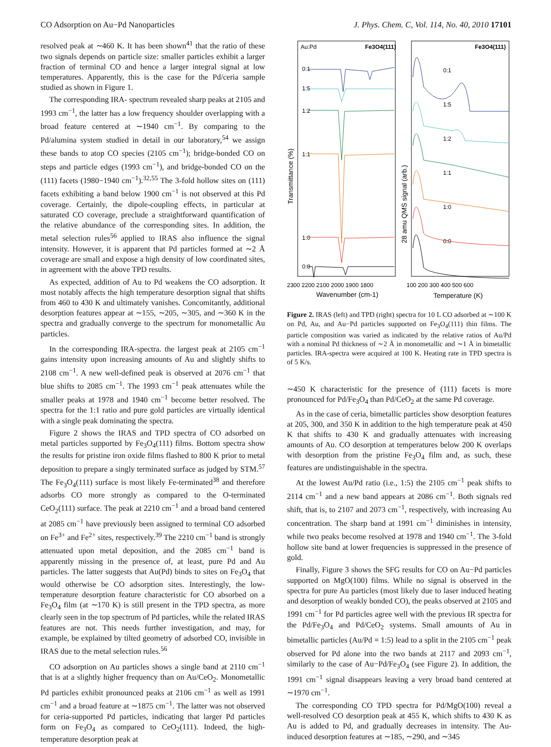CO Adsorption on Au−Pd Nanoparticles J. Phys. Chem. C, Vol. 114, No. 40, 2010 17101
resolved peak at ∼460 K. It has been shown<sup>41</sup> that the ratio of these two signals depends on particle size: smaller particles exhibit a larger fraction of terminal CO and hence a larger integral signal at low temperatures. Apparently, this is the case for the Pd/ceria sample studied as shown in Figure 1.
The corresponding IRA- spectrum revealed sharp peaks at 2105 and 1993 cm<sup>−1</sup>, the latter has a low frequency shoulder overlapping with a broad feature centered at ∼1940 cm<sup>−1</sup>. By comparing to the Pd/alumina system studied in detail in our laboratory,<sup>54</sup> we assign these bands to atop CO species (2105 cm<sup>−1</sup>); bridge-bonded CO on steps and particle edges (1993 cm<sup>−1</sup>), and bridge-bonded CO on the (111) facets (1980−1940 cm<sup>−1</sup>).<sup>32,55</sup> The 3-fold hollow sites on (111) facets exhibiting a band below 1900 cm<sup>−1</sup> is not observed at this Pd coverage. Certainly, the dipole-coupling effects, in particular at saturated CO coverage, preclude a straightforward quantification of the relative abundance of the corresponding sites. In addition, the metal selection rules<sup>56</sup> applied to IRAS also influence the signal intensity. However, it is apparent that Pd particles formed at ∼2 Å coverage are small and expose a high density of low coordinated sites, in agreement with the above TPD results.
As expected, addition of Au to Pd weakens the CO adsorption. It most notably affects the high temperature desorption signal that shifts from 460 to 430 K and ultimately vanishes. Concomitantly, additional desorption features appear at ∼155, ∼205, ∼305, and ∼360 K in the spectra and gradually converge to the spectrum for monometallic Au particles.
In the corresponding IRA-spectra. the largest peak at 2105 cm<sup>−1</sup> gains intensity upon increasing amounts of Au and slightly shifts to 2108 cm<sup>−1</sup>. A new well-defined peak is observed at 2076 cm<sup>−1</sup> that blue shifts to 2085 cm<sup>−1</sup>. The 1993 cm<sup>−1</sup> peak attenuates while the smaller peaks at 1978 and 1940 cm<sup>−1</sup> become better resolved. The spectra for the 1:1 ratio and pure gold particles are virtually identical with a single peak dominating the spectra.
Figure 2 shows the IRAS and TPD spectra of CO adsorbed on metal particles supported by Fe<sub>3</sub>O<sub>4</sub>(111) films. Bottom spectra show the results for pristine iron oxide films flashed to 800 K prior to metal deposition to prepare a singly terminated surface as judged by STM.<sup>57</sup> The Fe<sub>3</sub>O<sub>4</sub>(111) surface is most likely Fe-terminated<sup>38</sup> and therefore adsorbs CO more strongly as compared to the O-terminated CeO<sub>2</sub>(111) surface. The peak at 2210 cm<sup>−1</sup> and a broad band centered at 2085 cm<sup>−1</sup> have previously been assigned to terminal CO adsorbed on Fe<sup>3+</sup> and Fe<sup>2+</sup> sites, respectively.<sup>39</sup> The 2210 cm<sup>−1</sup> band is strongly attenuated upon metal deposition, and the 2085 cm<sup>−1</sup> band is apparently missing in the presence of, at least, pure Pd and Au particles. The latter suggests that Au(Pd) binds to sites on Fe<sub>3</sub>O<sub>4</sub> that would otherwise be CO adsorption sites. Interestingly, the low-temperature desorption feature characteristic for CO absorbed on a Fe<sub>3</sub>O<sub>4</sub> film (at ∼170 K) is still present in the TPD spectra, as more clearly seen in the top spectrum of Pd particles, while the related IRAS features are not. This needs further investigation, and may, for example, be explained by tilted geometry of adsorbed CO, invisible in IRAS due to the metal selection rules.<sup>56</sup>
CO adsorption on Au particles shows a single band at 2110 cm<sup>−1</sup> that is at a slightly higher frequency than on Au/CeO<sub>2</sub>. Monometallic Pd particles exhibit pronounced peaks at 2106 cm<sup>−1</sup> as well as 1991 cm<sup>−1</sup> and a broad feature at ∼1875 cm<sup>−1</sup>. The latter was not observed for ceria-supported Pd particles, indicating that larger Pd particles form on Fe<sub>3</sub>O<sub>4</sub> as compared to CeO<sub>2</sub>(111). Indeed, the high-temperature desorption peak at
Au:Pd
Fe3O4(111)
Fe3O4(111)
0:1
1:5
1:2
1:1
1:0
0:0
0:1
1:5
1:2
1:1
1:0
0:0
2300 2200 2100 2000 1900 1800
100 200 300 400 500 600
Wavenumber (cm-1)
Temperature (K)
Transmittance (%)
28 amu QMS signal (arb.)
Figure 2. IRAS (left) and TPD (right) spectra for 10 L CO adsorbed at ∼100 K on Pd, Au, and Au−Pd particles supported on Fe<sub>3</sub>O<sub>4</sub>(111) thin films. The particle composition was varied as indicated by the relative ratios of Au/Pd with a nominal Pd thickness of ∼2 Å in monometallic and ∼1 Å in bimetallic particles. IRA-spectra were acquired at 100 K. Heating rate in TPD spectra is of 5 K/s.
∼450 K characteristic for the presence of (111) facets is more pronounced for Pd/Fe<sub>3</sub>O<sub>4</sub> than Pd/CeO<sub>2</sub> at the same Pd coverage.
As in the case of ceria, bimetallic particles show desorption features at 205, 300, and 350 K in addition to the high temperature peak at 450 K that shifts to 430 K and gradually attenuates with increasing amounts of Au. CO desorption at temperatures below 200 K overlaps with desorption from the pristine Fe<sub>3</sub>O<sub>4</sub> film and, as such, these features are undistinguishable in the spectra.
At the lowest Au/Pd ratio (i.e., 1:5) the 2105 cm<sup>−1</sup> peak shifts to 2114 cm<sup>−1</sup> and a new band appears at 2086 cm<sup>−1</sup>. Both signals red shift, that is, to 2107 and 2073 cm<sup>−1</sup>, respectively, with increasing Au concentration. The sharp band at 1991 cm<sup>−1</sup> diminishes in intensity, while two peaks become resolved at 1978 and 1940 cm<sup>−1</sup>. The 3-fold hollow site band at lower frequencies is suppressed in the presence of gold.
Finally, Figure 3 shows the SFG results for CO on Au−Pd particles supported on MgO(100) films. While no signal is observed in the spectra for pure Au particles (most likely due to laser induced heating and desorption of weakly bonded CO), the peaks observed at 2105 and 1991 cm<sup>−1</sup> for Pd particles agree well with the previous IR spectra for the Pd/Fe<sub>3</sub>O<sub>4</sub> and Pd/CeO<sub>2</sub> systems. Small amounts of Au in bimetallic particles (Au/Pd = 1:5) lead to a split in the 2105 cm<sup>−1</sup> peak observed for Pd alone into the two bands at 2117 and 2093 cm<sup>−1</sup>, similarly to the case of Au−Pd/Fe<sub>3</sub>O<sub>4</sub> (see Figure 2). In addition, the 1991 cm<sup>−1</sup> signal disappears leaving a very broad band centered at ∼1970 cm<sup>−1</sup>.
The corresponding CO TPD spectra for Pd/MgO(100) reveal a well-resolved CO desorption peak at 455 K, which shifts to 430 K as Au is added to Pd, and gradually decreases in intensity. The Au-induced desorption features at ∼185, ∼290, and ∼345